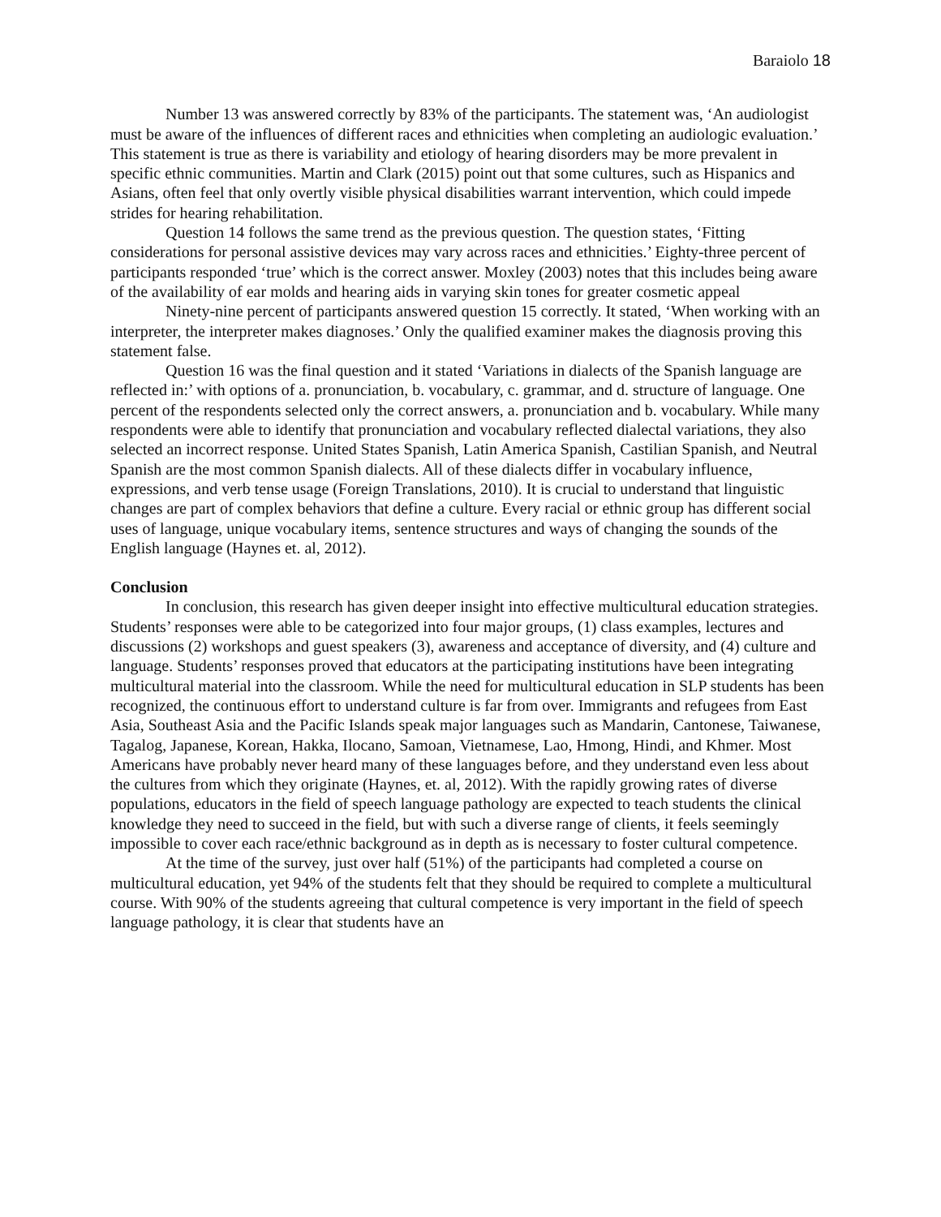Baraiolo 18
Number 13 was answered correctly by 83% of the participants. The statement was, ‘An audiologist must be aware of the influences of different races and ethnicities when completing an audiologic evaluation.’ This statement is true as there is variability and etiology of hearing disorders may be more prevalent in specific ethnic communities. Martin and Clark (2015) point out that some cultures, such as Hispanics and Asians, often feel that only overtly visible physical disabilities warrant intervention, which could impede strides for hearing rehabilitation.
Question 14 follows the same trend as the previous question. The question states, ‘Fitting considerations for personal assistive devices may vary across races and ethnicities.’ Eighty-three percent of participants responded ‘true’ which is the correct answer. Moxley (2003) notes that this includes being aware of the availability of ear molds and hearing aids in varying skin tones for greater cosmetic appeal
Ninety-nine percent of participants answered question 15 correctly. It stated, ‘When working with an interpreter, the interpreter makes diagnoses.’ Only the qualified examiner makes the diagnosis proving this statement false.
Question 16 was the final question and it stated ‘Variations in dialects of the Spanish language are reflected in:’ with options of a. pronunciation, b. vocabulary, c. grammar, and d. structure of language. One percent of the respondents selected only the correct answers, a. pronunciation and b. vocabulary. While many respondents were able to identify that pronunciation and vocabulary reflected dialectal variations, they also selected an incorrect response. United States Spanish, Latin America Spanish, Castilian Spanish, and Neutral Spanish are the most common Spanish dialects. All of these dialects differ in vocabulary influence, expressions, and verb tense usage (Foreign Translations, 2010). It is crucial to understand that linguistic changes are part of complex behaviors that define a culture. Every racial or ethnic group has different social uses of language, unique vocabulary items, sentence structures and ways of changing the sounds of the English language (Haynes et. al, 2012).
Conclusion
In conclusion, this research has given deeper insight into effective multicultural education strategies. Students’ responses were able to be categorized into four major groups, (1) class examples, lectures and discussions (2) workshops and guest speakers (3), awareness and acceptance of diversity, and (4) culture and language. Students’ responses proved that educators at the participating institutions have been integrating multicultural material into the classroom. While the need for multicultural education in SLP students has been recognized, the continuous effort to understand culture is far from over. Immigrants and refugees from East Asia, Southeast Asia and the Pacific Islands speak major languages such as Mandarin, Cantonese, Taiwanese, Tagalog, Japanese, Korean, Hakka, Ilocano, Samoan, Vietnamese, Lao, Hmong, Hindi, and Khmer. Most Americans have probably never heard many of these languages before, and they understand even less about the cultures from which they originate (Haynes, et. al, 2012). With the rapidly growing rates of diverse populations, educators in the field of speech language pathology are expected to teach students the clinical knowledge they need to succeed in the field, but with such a diverse range of clients, it feels seemingly impossible to cover each race/ethnic background as in depth as is necessary to foster cultural competence.
At the time of the survey, just over half (51%) of the participants had completed a course on multicultural education, yet 94% of the students felt that they should be required to complete a multicultural course. With 90% of the students agreeing that cultural competence is very important in the field of speech language pathology, it is clear that students have an